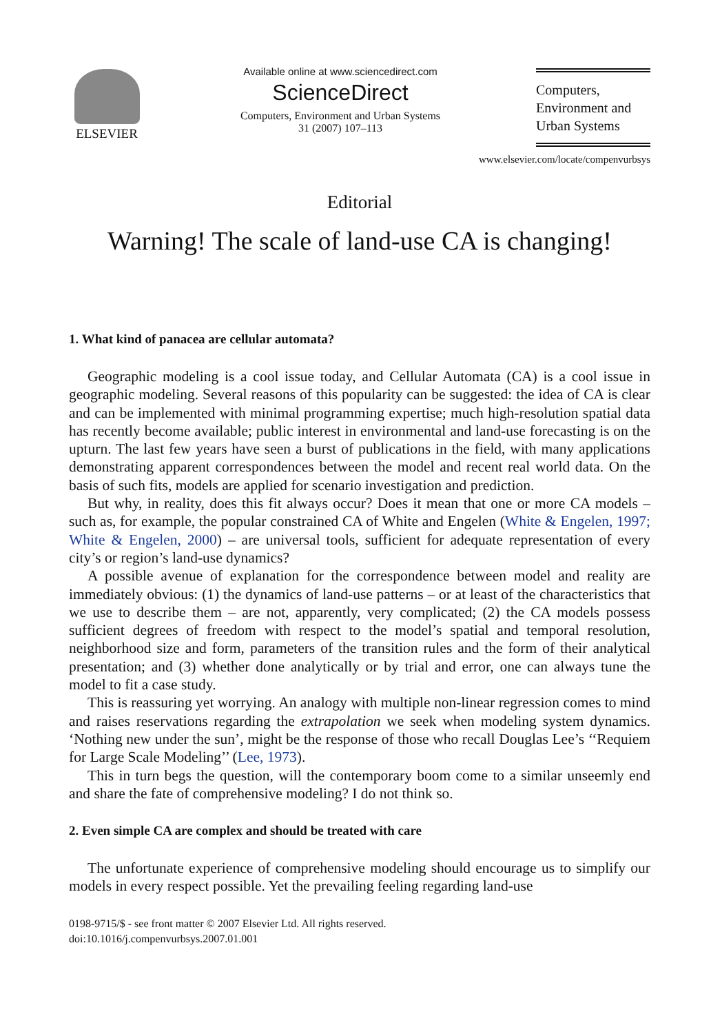ELSEVIER
Available online at www.sciencedirect.com
ScienceDirect
Computers, Environment and Urban Systems
31 (2007) 107–113
Computers,
Environment and
Urban Systems
www.elsevier.com/locate/compenvurbsys
Editorial
Warning! The scale of land-use CA is changing!
1. What kind of panacea are cellular automata?
Geographic modeling is a cool issue today, and Cellular Automata (CA) is a cool issue in geographic modeling. Several reasons of this popularity can be suggested: the idea of CA is clear and can be implemented with minimal programming expertise; much high-resolution spatial data has recently become available; public interest in environmental and land-use forecasting is on the upturn. The last few years have seen a burst of publications in the field, with many applications demonstrating apparent correspondences between the model and recent real world data. On the basis of such fits, models are applied for scenario investigation and prediction.
But why, in reality, does this fit always occur? Does it mean that one or more CA models – such as, for example, the popular constrained CA of White and Engelen (White & Engelen, 1997; White & Engelen, 2000) – are universal tools, sufficient for adequate representation of every city’s or region’s land-use dynamics?
A possible avenue of explanation for the correspondence between model and reality are immediately obvious: (1) the dynamics of land-use patterns – or at least of the characteristics that we use to describe them – are not, apparently, very complicated; (2) the CA models possess sufficient degrees of freedom with respect to the model’s spatial and temporal resolution, neighborhood size and form, parameters of the transition rules and the form of their analytical presentation; and (3) whether done analytically or by trial and error, one can always tune the model to fit a case study.
This is reassuring yet worrying. An analogy with multiple non-linear regression comes to mind and raises reservations regarding the extrapolation we seek when modeling system dynamics. ‘Nothing new under the sun’, might be the response of those who recall Douglas Lee’s ‘‘Requiem for Large Scale Modeling’’ (Lee, 1973).
This in turn begs the question, will the contemporary boom come to a similar unseemly end and share the fate of comprehensive modeling? I do not think so.
2. Even simple CA are complex and should be treated with care
The unfortunate experience of comprehensive modeling should encourage us to simplify our models in every respect possible. Yet the prevailing feeling regarding land-use
0198-9715/$ - see front matter © 2007 Elsevier Ltd. All rights reserved.
doi:10.1016/j.compenvurbsys.2007.01.001